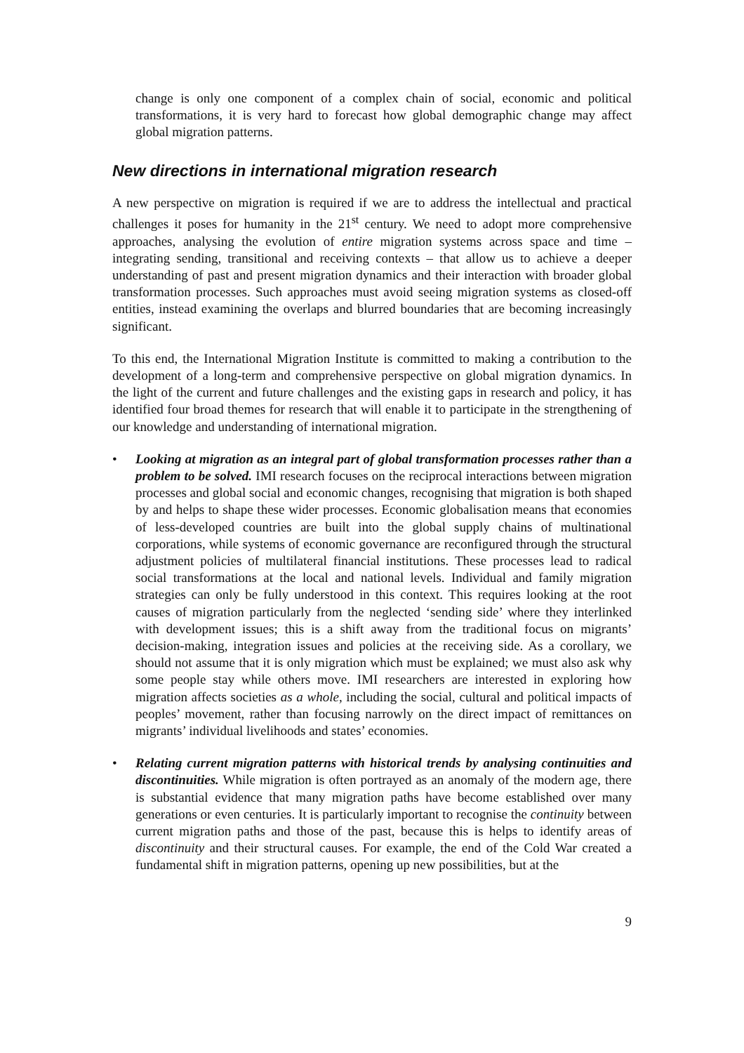change is only one component of a complex chain of social, economic and political transformations, it is very hard to forecast how global demographic change may affect global migration patterns.
New directions in international migration research
A new perspective on migration is required if we are to address the intellectual and practical challenges it poses for humanity in the 21<sup>st</sup> century. We need to adopt more comprehensive approaches, analysing the evolution of entire migration systems across space and time – integrating sending, transitional and receiving contexts – that allow us to achieve a deeper understanding of past and present migration dynamics and their interaction with broader global transformation processes. Such approaches must avoid seeing migration systems as closed-off entities, instead examining the overlaps and blurred boundaries that are becoming increasingly significant.
To this end, the International Migration Institute is committed to making a contribution to the development of a long-term and comprehensive perspective on global migration dynamics. In the light of the current and future challenges and the existing gaps in research and policy, it has identified four broad themes for research that will enable it to participate in the strengthening of our knowledge and understanding of international migration.
• Looking at migration as an integral part of global transformation processes rather than a problem to be solved. IMI research focuses on the reciprocal interactions between migration processes and global social and economic changes, recognising that migration is both shaped by and helps to shape these wider processes. Economic globalisation means that economies of less-developed countries are built into the global supply chains of multinational corporations, while systems of economic governance are reconfigured through the structural adjustment policies of multilateral financial institutions. These processes lead to radical social transformations at the local and national levels. Individual and family migration strategies can only be fully understood in this context. This requires looking at the root causes of migration particularly from the neglected ‘sending side’ where they interlinked with development issues; this is a shift away from the traditional focus on migrants’ decision-making, integration issues and policies at the receiving side. As a corollary, we should not assume that it is only migration which must be explained; we must also ask why some people stay while others move. IMI researchers are interested in exploring how migration affects societies as a whole, including the social, cultural and political impacts of peoples’ movement, rather than focusing narrowly on the direct impact of remittances on migrants’ individual livelihoods and states’ economies.
• Relating current migration patterns with historical trends by analysing continuities and discontinuities. While migration is often portrayed as an anomaly of the modern age, there is substantial evidence that many migration paths have become established over many generations or even centuries. It is particularly important to recognise the continuity between current migration paths and those of the past, because this is helps to identify areas of discontinuity and their structural causes. For example, the end of the Cold War created a fundamental shift in migration patterns, opening up new possibilities, but at the
9